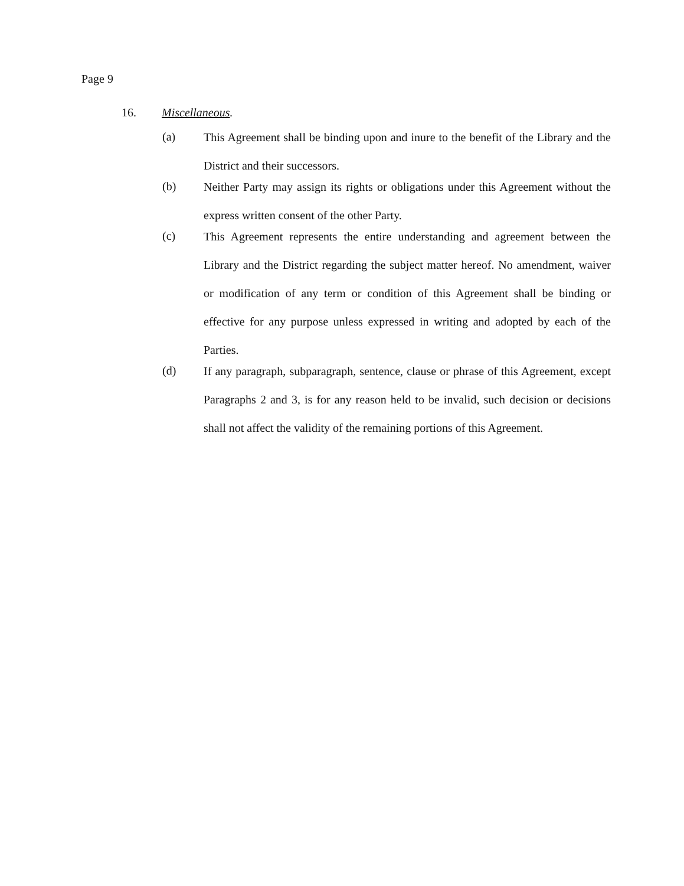Page 9
16. Miscellaneous.
(a)
This Agreement shall be binding upon and inure to the benefit of the Library and the District and their successors.
(b)
Neither Party may assign its rights or obligations under this Agreement without the express written consent of the other Party.
(c)
This Agreement represents the entire understanding and agreement between the Library and the District regarding the subject matter hereof. No amendment, waiver or modification of any term or condition of this Agreement shall be binding or effective for any purpose unless expressed in writing and adopted by each of the Parties.
(d)
If any paragraph, subparagraph, sentence, clause or phrase of this Agreement, except Paragraphs 2 and 3, is for any reason held to be invalid, such decision or decisions shall not affect the validity of the remaining portions of this Agreement.